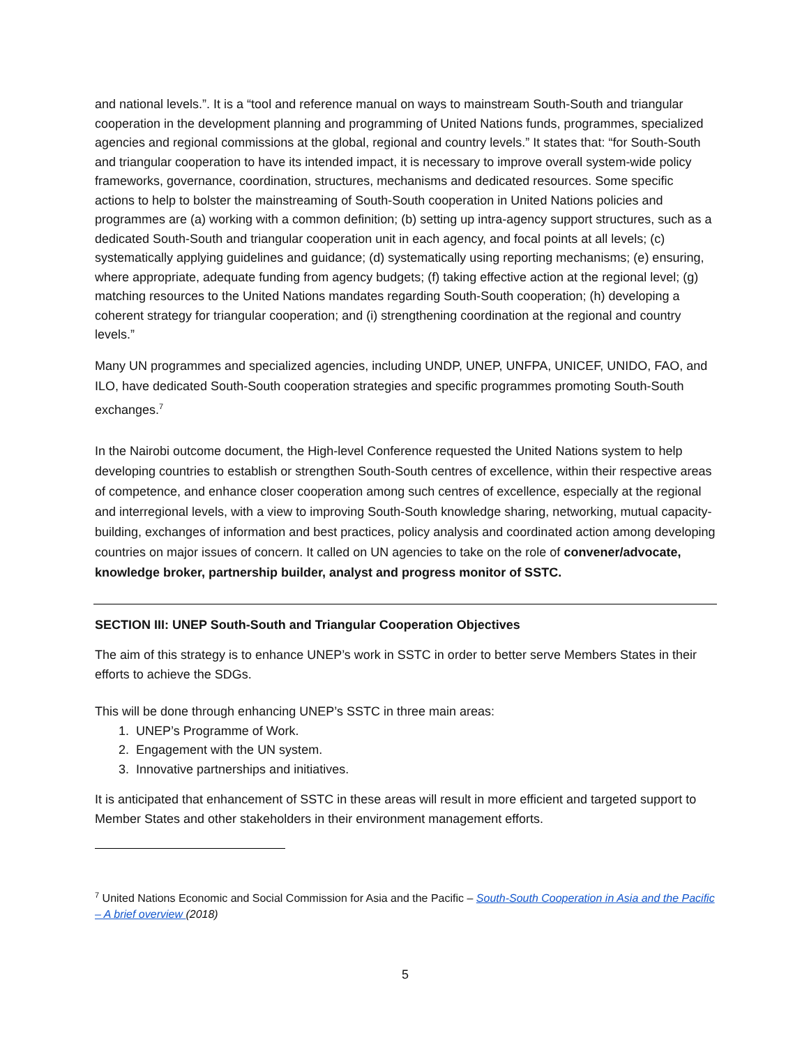and national levels.”. It is a “tool and reference manual on ways to mainstream South-South and triangular cooperation in the development planning and programming of United Nations funds, programmes, specialized agencies and regional commissions at the global, regional and country levels.” It states that: “for South-South and triangular cooperation to have its intended impact, it is necessary to improve overall system-wide policy frameworks, governance, coordination, structures, mechanisms and dedicated resources. Some specific actions to help to bolster the mainstreaming of South-South cooperation in United Nations policies and programmes are (a) working with a common definition; (b) setting up intra-agency support structures, such as a dedicated South-South and triangular cooperation unit in each agency, and focal points at all levels; (c) systematically applying guidelines and guidance; (d) systematically using reporting mechanisms; (e) ensuring, where appropriate, adequate funding from agency budgets; (f) taking effective action at the regional level; (g) matching resources to the United Nations mandates regarding South-South cooperation; (h) developing a coherent strategy for triangular cooperation; and (i) strengthening coordination at the regional and country levels.”
Many UN programmes and specialized agencies, including UNDP, UNEP, UNFPA, UNICEF, UNIDO, FAO, and ILO, have dedicated South-South cooperation strategies and specific programmes promoting South-South exchanges.<sup>7</sup>
In the Nairobi outcome document, the High-level Conference requested the United Nations system to help developing countries to establish or strengthen South-South centres of excellence, within their respective areas of competence, and enhance closer cooperation among such centres of excellence, especially at the regional and interregional levels, with a view to improving South-South knowledge sharing, networking, mutual capacity-building, exchanges of information and best practices, policy analysis and coordinated action among developing countries on major issues of concern. It called on UN agencies to take on the role of convener/advocate, knowledge broker, partnership builder, analyst and progress monitor of SSTC.
SECTION III: UNEP South-South and Triangular Cooperation Objectives
The aim of this strategy is to enhance UNEP’s work in SSTC in order to better serve Members States in their efforts to achieve the SDGs.
This will be done through enhancing UNEP’s SSTC in three main areas:
1. UNEP’s Programme of Work.
2. Engagement with the UN system.
3. Innovative partnerships and initiatives.
It is anticipated that enhancement of SSTC in these areas will result in more efficient and targeted support to Member States and other stakeholders in their environment management efforts.
<sup>7</sup> United Nations Economic and Social Commission for Asia and the Pacific – South-South Cooperation in Asia and the Pacific – A brief overview (2018)
5